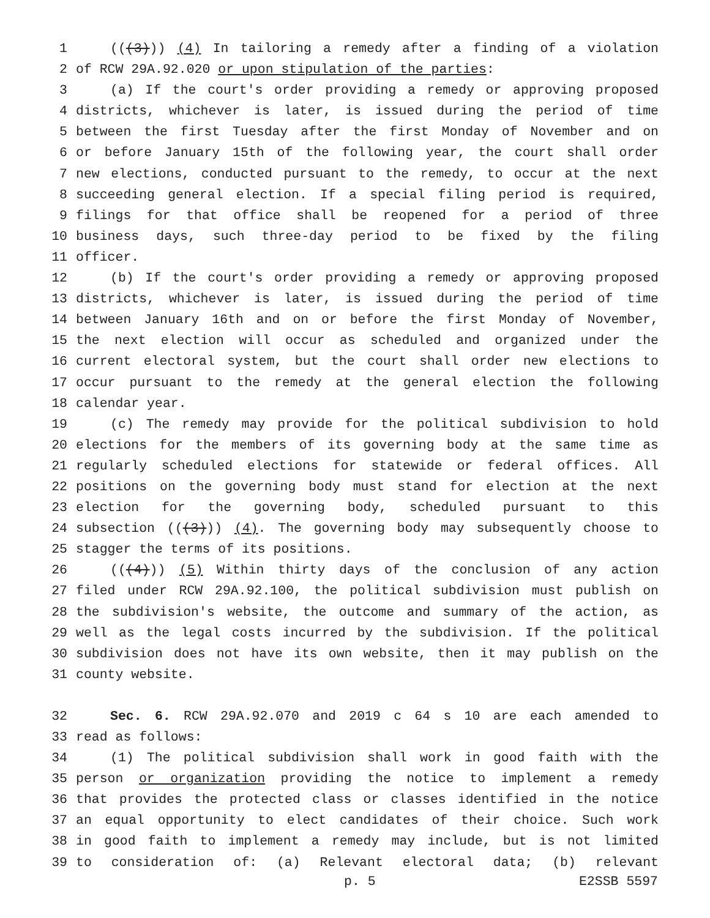1 (((3))) (4) In tailoring a remedy after a finding of a violation
2 of RCW 29A.92.020 or upon stipulation of the parties:
3 (a) If the court's order providing a remedy or approving proposed
4 districts, whichever is later, is issued during the period of time
5 between the first Tuesday after the first Monday of November and on
6 or before January 15th of the following year, the court shall order
7 new elections, conducted pursuant to the remedy, to occur at the next
8 succeeding general election. If a special filing period is required,
9 filings for that office shall be reopened for a period of three
10 business days, such three-day period to be fixed by the filing
11 officer.
12 (b) If the court's order providing a remedy or approving proposed
13 districts, whichever is later, is issued during the period of time
14 between January 16th and on or before the first Monday of November,
15 the next election will occur as scheduled and organized under the
16 current electoral system, but the court shall order new elections to
17 occur pursuant to the remedy at the general election the following
18 calendar year.
19 (c) The remedy may provide for the political subdivision to hold
20 elections for the members of its governing body at the same time as
21 regularly scheduled elections for statewide or federal offices. All
22 positions on the governing body must stand for election at the next
23 election for the governing body, scheduled pursuant to this
24 subsection (((3))) (4). The governing body may subsequently choose to
25 stagger the terms of its positions.
26 (((4))) (5) Within thirty days of the conclusion of any action
27 filed under RCW 29A.92.100, the political subdivision must publish on
28 the subdivision's website, the outcome and summary of the action, as
29 well as the legal costs incurred by the subdivision. If the political
30 subdivision does not have its own website, then it may publish on the
31 county website.
32 Sec. 6. RCW 29A.92.070 and 2019 c 64 s 10 are each amended to
33 read as follows:
34 (1) The political subdivision shall work in good faith with the
35 person or organization providing the notice to implement a remedy
36 that provides the protected class or classes identified in the notice
37 an equal opportunity to elect candidates of their choice. Such work
38 in good faith to implement a remedy may include, but is not limited
39 to consideration of: (a) Relevant electoral data; (b) relevant
p. 5 E2SSB 5597